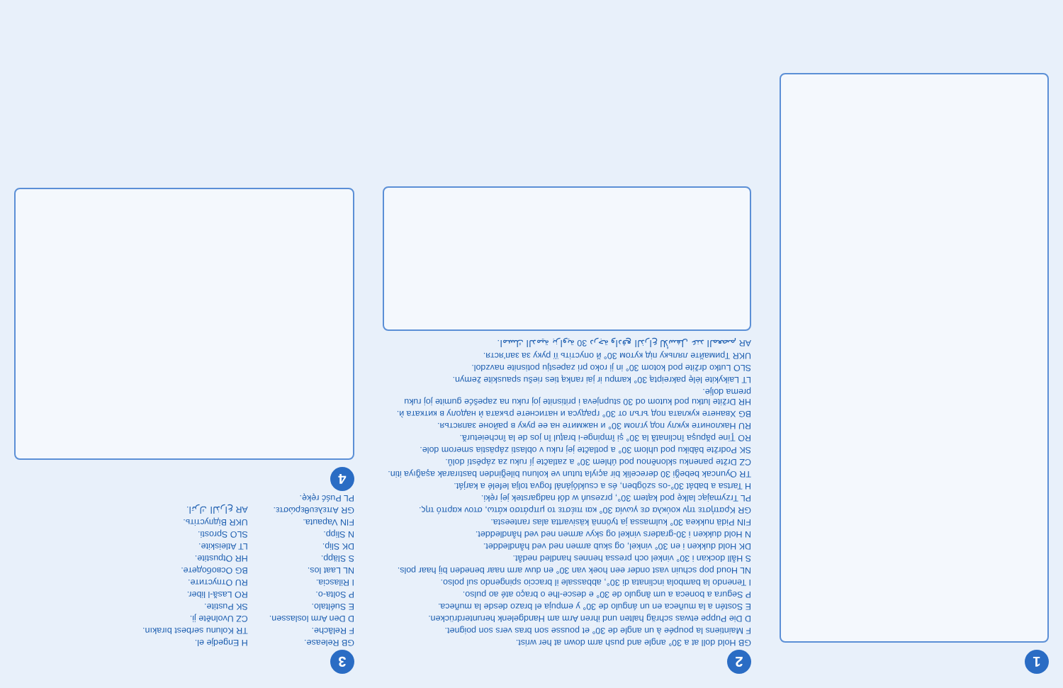1
2
GB Hold doll at a 30° angle and push arm down at her wrist.
F Maintiens la poupée à un angle de 30° et pousse son bras vers son poignet.
D Die Puppe etwas schräg halten und ihren Arm am Handgelenk herunterdrücken.
E Sostén a la muñeca en un ángulo de 30° y empuja el brazo desde la muñeca.
P Segura a boneca a um ângulo de 30° e desce-lhe o braço até ao pulso.
I Tenendo la bambola inclinata di 30°, abbassale il braccio spingendo sul polso.
NL Houd pop schuin vast onder een hoek van 30° en duw arm naar beneden bij haar pols.
S Håll dockan i 30° vinkel och pressa hennes handled nedåt.
DK Hold dukken i en 30° vinkel, og skub armen ned ved håndleddet.
N Hold dukken i 30-graders vinkel og skyv armen ned ved håndleddet.
FIN Pidä nukkea 30° kulmassa ja työnnä käsivartta alas ranteesta.
GR Κρατήστε την κούκλα σε γωνία 30° και πιέστε το μπράτσο κάτω, στον καρπό της.
PL Trzymając lalkę pod kątem 30°, przesuń w dół nadgarstek jej ręki.
H Tartsa a babát 30°-os szögben, és a csuklójánál fogva tolja lefelé a karját.
TR Oyuncak bebeği 30 derecelik bir açıyla tutun ve kolunu bileğinden bastırarak aşağıya itin.
CZ Držte panenku skloněnou pod úhlem 30° a zatlačte jí ruku za zápěstí dolů.
SK Podržte bábiku pod uhlom 30° a potlačte jej ruku v oblasti zápästia smerom dole.
RO Ţine păpuşa înclinată la 30° şi împinge-i braţul în jos de la încheietură.
RU Наклоните куклу под углом 30° и нажмите на ее руку в районе запястья.
BG Хванете куклата под ъгъл от 30° градуса и натиснете ръката ѝ надолу в китката ѝ.
HR Držite lutku pod kutom od 30 stupnjeva i pritisnite joj ruku na zapešće gumite joj ruku prema dolje.
LT Laikykite lėlę pakreiptą 30° kampu ir jai ranką ties riešu spauskite žemyn.
SLO Lutko držite pod kotom 30° in ji roko pri zapestju potisnite navzdol.
UKR Тримайте ляльку під кутом 30° й опустіть її руку за зап'ястя.
AR امسك الدمية بزاوية 30 درجة وادفع الذراع للأسفل عند المعصم.
3
GB Release.
F Relâche.
D Den Arm loslassen.
E Suéltalo.
P Solta-o.
I Rilascia.
NL Laat los.
S Släpp.
DK Slip.
N Slipp.
FIN Vapauta.
GR Απελευθερώστε.
PL Puść rękę.
H Engedje el.
TR Kolunu serbest bırakın.
CZ Uvolněte ji.
SK Pustite.
RO Lasă-l liber.
RU Отпустите.
BG Освободете.
HR Otpustite.
LT Atleiskite.
SLO Sprosti.
UKR Відпустіть.
AR اترك الذراع.
4